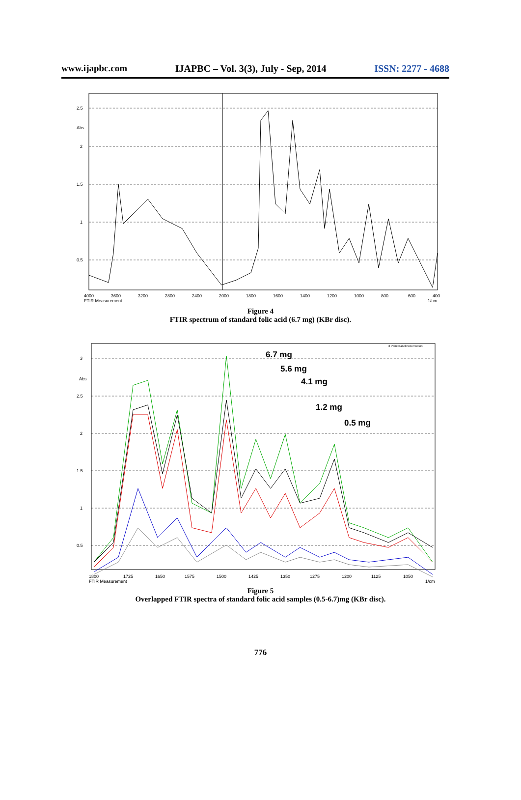www.ijapbc.com IJAPBC – Vol. 3(3), July - Sep, 2014 ISSN: 2277 - 4688
2.5
Abs
2
1.5
1
0.5
4000
3600
3200
2800
2400
2000
1800
1600
1400
1200
1000
800
600
400
FTIR Measurement
1/cm
Figure 4
FTIR spectrum of standard folic acid (6.7 mg) (KBr disc).
6.7 mg
5.6 mg
4.1 mg
1.2 mg
0.5 mg
3
Abs
2.5
2
1.5
1
0.5
1800
1725
1650
1575
1500
1425
1350
1275
1200
1125
1050
FTIR Measurement
1/cm
3 Point Baselinecorrection
Figure 5
Overlapped FTIR spectra of standard folic acid samples (0.5-6.7)mg (KBr disc).
776